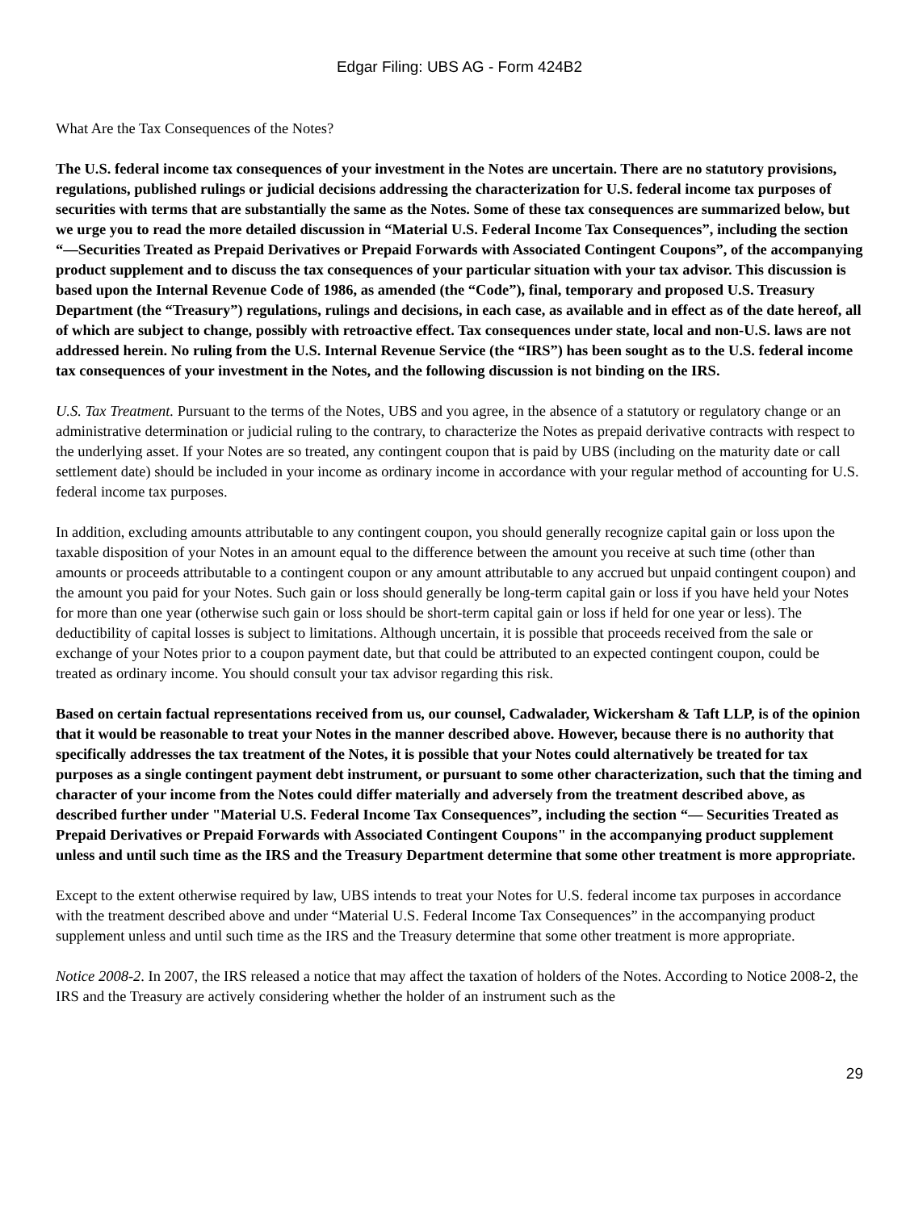Edgar Filing: UBS AG - Form 424B2
What Are the Tax Consequences of the Notes?
The U.S. federal income tax consequences of your investment in the Notes are uncertain. There are no statutory provisions, regulations, published rulings or judicial decisions addressing the characterization for U.S. federal income tax purposes of securities with terms that are substantially the same as the Notes. Some of these tax consequences are summarized below, but we urge you to read the more detailed discussion in “Material U.S. Federal Income Tax Consequences”, including the section “—Securities Treated as Prepaid Derivatives or Prepaid Forwards with Associated Contingent Coupons”, of the accompanying product supplement and to discuss the tax consequences of your particular situation with your tax advisor. This discussion is based upon the Internal Revenue Code of 1986, as amended (the “Code”), final, temporary and proposed U.S. Treasury Department (the “Treasury”) regulations, rulings and decisions, in each case, as available and in effect as of the date hereof, all of which are subject to change, possibly with retroactive effect. Tax consequences under state, local and non-U.S. laws are not addressed herein. No ruling from the U.S. Internal Revenue Service (the “IRS”) has been sought as to the U.S. federal income tax consequences of your investment in the Notes, and the following discussion is not binding on the IRS.
U.S. Tax Treatment. Pursuant to the terms of the Notes, UBS and you agree, in the absence of a statutory or regulatory change or an administrative determination or judicial ruling to the contrary, to characterize the Notes as prepaid derivative contracts with respect to the underlying asset. If your Notes are so treated, any contingent coupon that is paid by UBS (including on the maturity date or call settlement date) should be included in your income as ordinary income in accordance with your regular method of accounting for U.S. federal income tax purposes.
In addition, excluding amounts attributable to any contingent coupon, you should generally recognize capital gain or loss upon the taxable disposition of your Notes in an amount equal to the difference between the amount you receive at such time (other than amounts or proceeds attributable to a contingent coupon or any amount attributable to any accrued but unpaid contingent coupon) and the amount you paid for your Notes. Such gain or loss should generally be long-term capital gain or loss if you have held your Notes for more than one year (otherwise such gain or loss should be short-term capital gain or loss if held for one year or less). The deductibility of capital losses is subject to limitations. Although uncertain, it is possible that proceeds received from the sale or exchange of your Notes prior to a coupon payment date, but that could be attributed to an expected contingent coupon, could be treated as ordinary income. You should consult your tax advisor regarding this risk.
Based on certain factual representations received from us, our counsel, Cadwalader, Wickersham & Taft LLP, is of the opinion that it would be reasonable to treat your Notes in the manner described above. However, because there is no authority that specifically addresses the tax treatment of the Notes, it is possible that your Notes could alternatively be treated for tax purposes as a single contingent payment debt instrument, or pursuant to some other characterization, such that the timing and character of your income from the Notes could differ materially and adversely from the treatment described above, as described further under "Material U.S. Federal Income Tax Consequences”, including the section “— Securities Treated as Prepaid Derivatives or Prepaid Forwards with Associated Contingent Coupons" in the accompanying product supplement unless and until such time as the IRS and the Treasury Department determine that some other treatment is more appropriate.
Except to the extent otherwise required by law, UBS intends to treat your Notes for U.S. federal income tax purposes in accordance with the treatment described above and under “Material U.S. Federal Income Tax Consequences” in the accompanying product supplement unless and until such time as the IRS and the Treasury determine that some other treatment is more appropriate.
Notice 2008-2. In 2007, the IRS released a notice that may affect the taxation of holders of the Notes. According to Notice 2008-2, the IRS and the Treasury are actively considering whether the holder of an instrument such as the
29